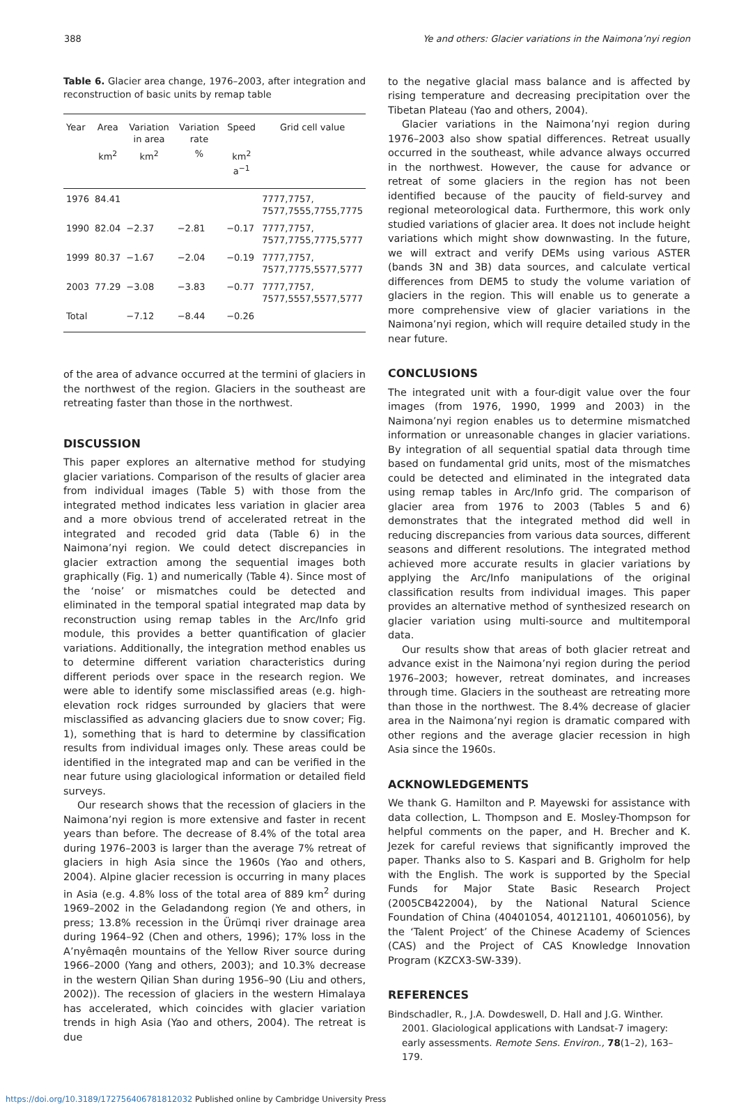388 Ye and others: Glacier variations in the Naimona’nyi region
Table 6. Glacier area change, 1976–2003, after integration and reconstruction of basic units by remap table
| Year | Area | Variation in area | Variation rate | Speed | Grid cell value |
| --- | --- | --- | --- | --- | --- |
| | km<sup>2</sup> | km<sup>2</sup> | % | km<sup>2</sup> a<sup>−1</sup> | |
| 1976 | 84.41 | | | | 7777,7757, 7577,7555,7755,7775 |
| 1990 | 82.04 | −2.37 | −2.81 | −0.17 | 7777,7757, 7577,7755,7775,5777 |
| 1999 | 80.37 | −1.67 | −2.04 | −0.19 | 7777,7757, 7577,7775,5577,5777 |
| 2003 | 77.29 | −3.08 | −3.83 | −0.77 | 7777,7757, 7577,5557,5577,5777 |
| Total | | −7.12 | −8.44 | −0.26 | |
of the area of advance occurred at the termini of glaciers in the northwest of the region. Glaciers in the southeast are retreating faster than those in the northwest.
DISCUSSION
This paper explores an alternative method for studying glacier variations. Comparison of the results of glacier area from individual images (Table 5) with those from the integrated method indicates less variation in glacier area and a more obvious trend of accelerated retreat in the integrated and recoded grid data (Table 6) in the Naimona’nyi region. We could detect discrepancies in glacier extraction among the sequential images both graphically (Fig. 1) and numerically (Table 4). Since most of the ‘noise’ or mismatches could be detected and eliminated in the temporal spatial integrated map data by reconstruction using remap tables in the Arc/Info grid module, this provides a better quantification of glacier variations. Additionally, the integration method enables us to determine different variation characteristics during different periods over space in the research region. We were able to identify some misclassified areas (e.g. high-elevation rock ridges surrounded by glaciers that were misclassified as advancing glaciers due to snow cover; Fig. 1), something that is hard to determine by classification results from individual images only. These areas could be identified in the integrated map and can be verified in the near future using glaciological information or detailed field surveys.
Our research shows that the recession of glaciers in the Naimona’nyi region is more extensive and faster in recent years than before. The decrease of 8.4% of the total area during 1976–2003 is larger than the average 7% retreat of glaciers in high Asia since the 1960s (Yao and others, 2004). Alpine glacier recession is occurring in many places in Asia (e.g. 4.8% loss of the total area of 889 km<sup>2</sup> during 1969–2002 in the Geladandong region (Ye and others, in press; 13.8% recession in the Ürümqi river drainage area during 1964–92 (Chen and others, 1996); 17% loss in the A’nyêmaqên mountains of the Yellow River source during 1966–2000 (Yang and others, 2003); and 10.3% decrease in the western Qilian Shan during 1956–90 (Liu and others, 2002)). The recession of glaciers in the western Himalaya has accelerated, which coincides with glacier variation trends in high Asia (Yao and others, 2004). The retreat is due
to the negative glacial mass balance and is affected by rising temperature and decreasing precipitation over the Tibetan Plateau (Yao and others, 2004).
Glacier variations in the Naimona’nyi region during 1976–2003 also show spatial differences. Retreat usually occurred in the southeast, while advance always occurred in the northwest. However, the cause for advance or retreat of some glaciers in the region has not been identified because of the paucity of field-survey and regional meteorological data. Furthermore, this work only studied variations of glacier area. It does not include height variations which might show downwasting. In the future, we will extract and verify DEMs using various ASTER (bands 3N and 3B) data sources, and calculate vertical differences from DEM5 to study the volume variation of glaciers in the region. This will enable us to generate a more comprehensive view of glacier variations in the Naimona’nyi region, which will require detailed study in the near future.
CONCLUSIONS
The integrated unit with a four-digit value over the four images (from 1976, 1990, 1999 and 2003) in the Naimona’nyi region enables us to determine mismatched information or unreasonable changes in glacier variations. By integration of all sequential spatial data through time based on fundamental grid units, most of the mismatches could be detected and eliminated in the integrated data using remap tables in Arc/Info grid. The comparison of glacier area from 1976 to 2003 (Tables 5 and 6) demonstrates that the integrated method did well in reducing discrepancies from various data sources, different seasons and different resolutions. The integrated method achieved more accurate results in glacier variations by applying the Arc/Info manipulations of the original classification results from individual images. This paper provides an alternative method of synthesized research on glacier variation using multi-source and multitemporal data.
Our results show that areas of both glacier retreat and advance exist in the Naimona’nyi region during the period 1976–2003; however, retreat dominates, and increases through time. Glaciers in the southeast are retreating more than those in the northwest. The 8.4% decrease of glacier area in the Naimona’nyi region is dramatic compared with other regions and the average glacier recession in high Asia since the 1960s.
ACKNOWLEDGEMENTS
We thank G. Hamilton and P. Mayewski for assistance with data collection, L. Thompson and E. Mosley-Thompson for helpful comments on the paper, and H. Brecher and K. Jezek for careful reviews that significantly improved the paper. Thanks also to S. Kaspari and B. Grigholm for help with the English. The work is supported by the Special Funds for Major State Basic Research Project (2005CB422004), by the National Natural Science Foundation of China (40401054, 40121101, 40601056), by the ‘Talent Project’ of the Chinese Academy of Sciences (CAS) and the Project of CAS Knowledge Innovation Program (KZCX3-SW-339).
REFERENCES
Bindschadler, R., J.A. Dowdeswell, D. Hall and J.G. Winther. 2001. Glaciological applications with Landsat-7 imagery: early assessments. Remote Sens. Environ., 78(1–2), 163–179.
https://doi.org/10.3189/172756406781812032 Published online by Cambridge University Press